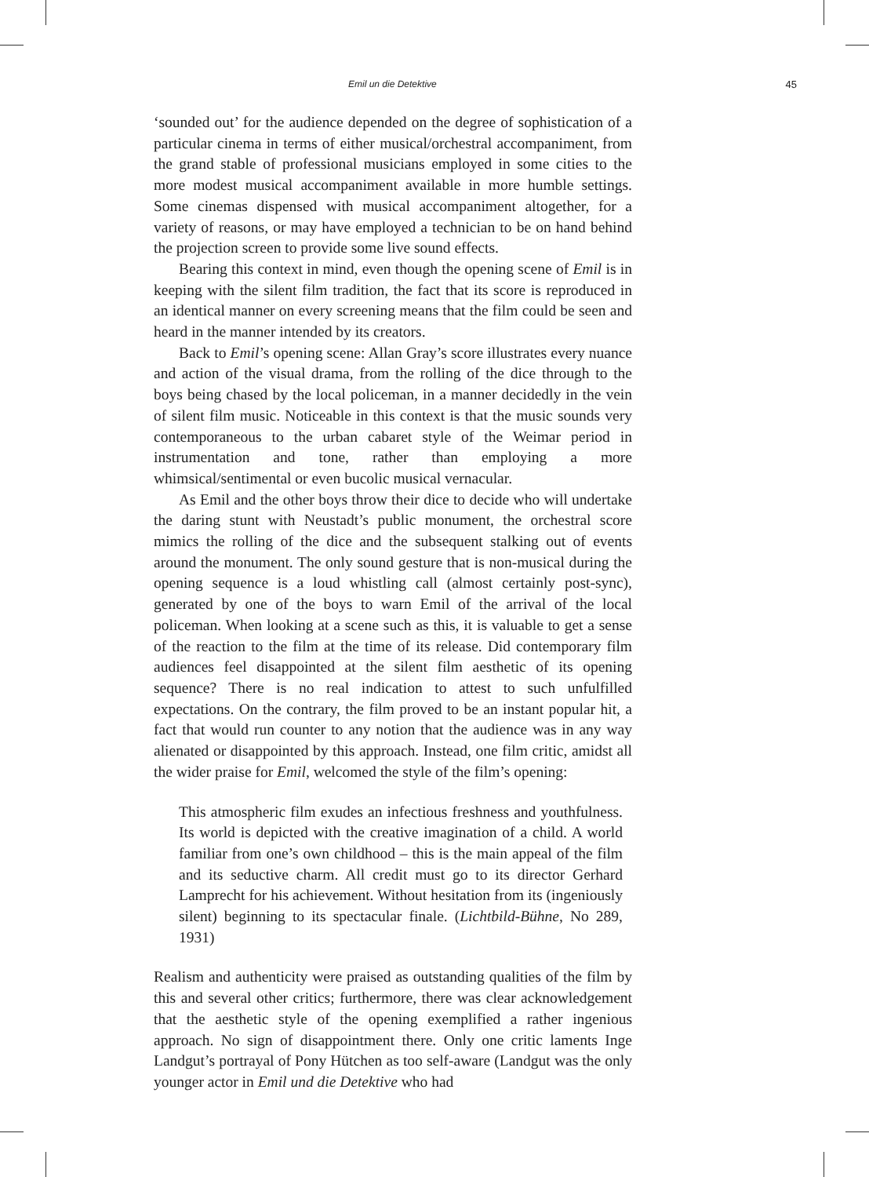Emil un die Detektive 45
‘sounded out’ for the audience depended on the degree of sophistication of a particular cinema in terms of either musical/orchestral accompaniment, from the grand stable of professional musicians employed in some cities to the more modest musical accompaniment available in more humble settings. Some cinemas dispensed with musical accompaniment altogether, for a variety of reasons, or may have employed a technician to be on hand behind the projection screen to provide some live sound effects.
Bearing this context in mind, even though the opening scene of Emil is in keeping with the silent film tradition, the fact that its score is reproduced in an identical manner on every screening means that the film could be seen and heard in the manner intended by its creators.
Back to Emil’s opening scene: Allan Gray’s score illustrates every nuance and action of the visual drama, from the rolling of the dice through to the boys being chased by the local policeman, in a manner decidedly in the vein of silent film music. Noticeable in this context is that the music sounds very contemporaneous to the urban cabaret style of the Weimar period in instrumentation and tone, rather than employing a more whimsical/sentimental or even bucolic musical vernacular.
As Emil and the other boys throw their dice to decide who will undertake the daring stunt with Neustadt’s public monument, the orchestral score mimics the rolling of the dice and the subsequent stalking out of events around the monument. The only sound gesture that is non-musical during the opening sequence is a loud whistling call (almost certainly post-sync), generated by one of the boys to warn Emil of the arrival of the local policeman. When looking at a scene such as this, it is valuable to get a sense of the reaction to the film at the time of its release. Did contemporary film audiences feel disappointed at the silent film aesthetic of its opening sequence? There is no real indication to attest to such unfulfilled expectations. On the contrary, the film proved to be an instant popular hit, a fact that would run counter to any notion that the audience was in any way alienated or disappointed by this approach. Instead, one film critic, amidst all the wider praise for Emil, welcomed the style of the film’s opening:
This atmospheric film exudes an infectious freshness and youthfulness. Its world is depicted with the creative imagination of a child. A world familiar from one’s own childhood – this is the main appeal of the film and its seductive charm. All credit must go to its director Gerhard Lamprecht for his achievement. Without hesitation from its (ingeniously silent) beginning to its spectacular finale. (Lichtbild-Bühne, No 289, 1931)
Realism and authenticity were praised as outstanding qualities of the film by this and several other critics; furthermore, there was clear acknowledgement that the aesthetic style of the opening exemplified a rather ingenious approach. No sign of disappointment there. Only one critic laments Inge Landgut’s portrayal of Pony Hütchen as too self-aware (Landgut was the only younger actor in Emil und die Detektive who had